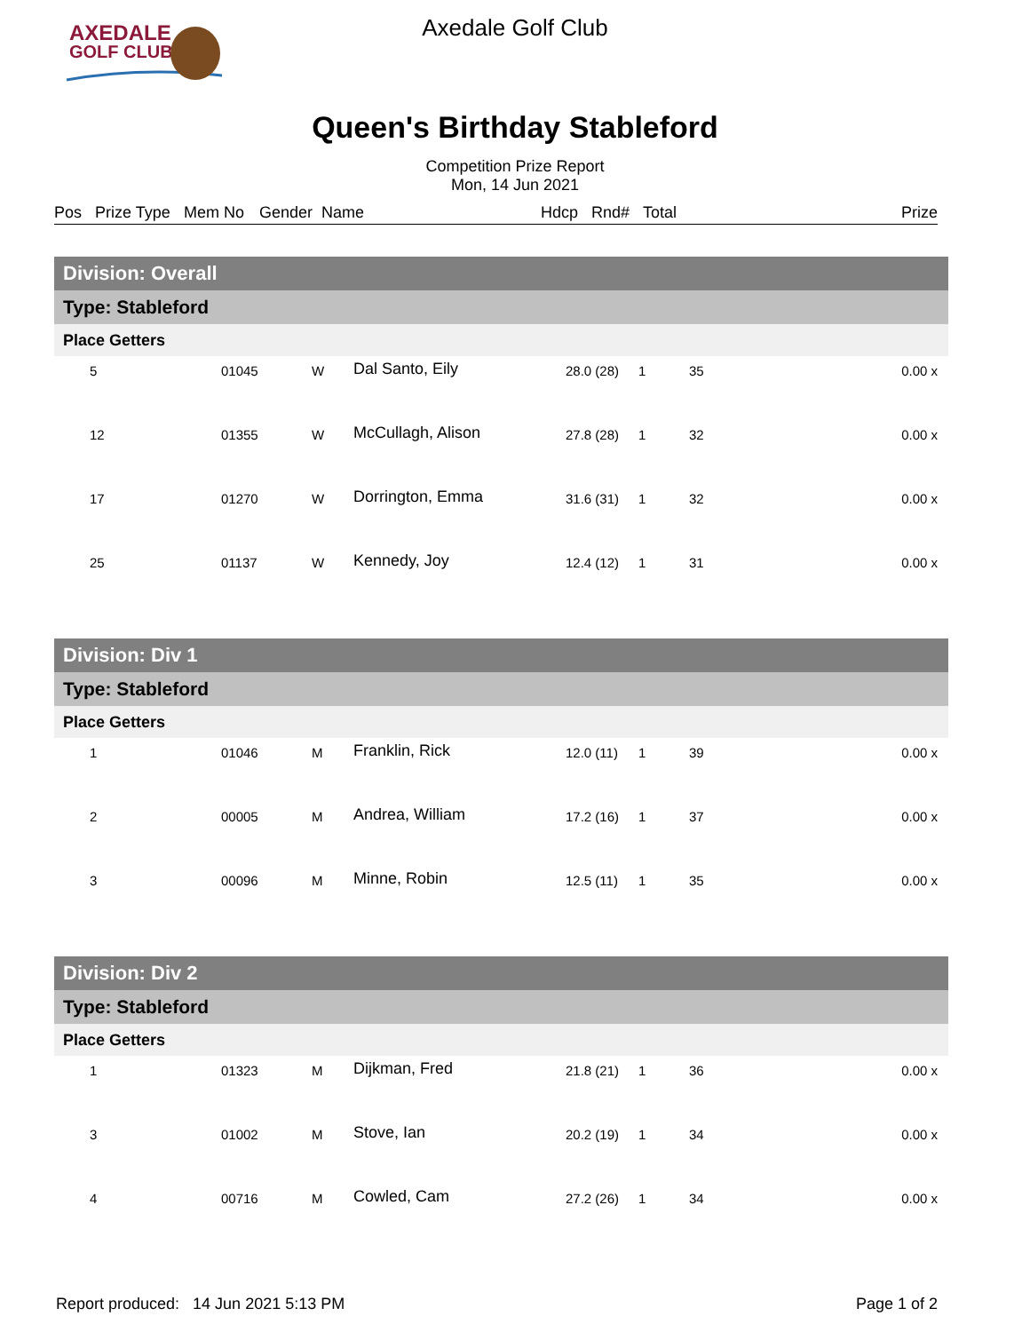AXEDALE
GOLF CLUB
Axedale Golf Club
Queen's Birthday Stableford
Competition Prize Report
Mon, 14 Jun 2021
Pos Prize Type Mem No Gender Name Hdcp Rnd# Total Prize
| Division: Overall | | | | | | | |
| --- | --- | --- | --- | --- | --- | --- | --- |
| Type: Stableford | | | | | | | |
| Place Getters | | | | | | | |
| 5 | 01045 | W | Dal Santo, Eily | 28.0 (28) | 1 | 35 | 0.00 x |
| 12 | 01355 | W | McCullagh, Alison | 27.8 (28) | 1 | 32 | 0.00 x |
| 17 | 01270 | W | Dorrington, Emma | 31.6 (31) | 1 | 32 | 0.00 x |
| 25 | 01137 | W | Kennedy, Joy | 12.4 (12) | 1 | 31 | 0.00 x |
| Division: Div 1 | | | | | | | |
| --- | --- | --- | --- | --- | --- | --- | --- |
| Type: Stableford | | | | | | | |
| Place Getters | | | | | | | |
| 1 | 01046 | M | Franklin, Rick | 12.0 (11) | 1 | 39 | 0.00 x |
| 2 | 00005 | M | Andrea, William | 17.2 (16) | 1 | 37 | 0.00 x |
| 3 | 00096 | M | Minne, Robin | 12.5 (11) | 1 | 35 | 0.00 x |
| Division: Div 2 | | | | | | | |
| --- | --- | --- | --- | --- | --- | --- | --- |
| Type: Stableford | | | | | | | |
| Place Getters | | | | | | | |
| 1 | 01323 | M | Dijkman, Fred | 21.8 (21) | 1 | 36 | 0.00 x |
| 3 | 01002 | M | Stove, Ian | 20.2 (19) | 1 | 34 | 0.00 x |
| 4 | 00716 | M | Cowled, Cam | 27.2 (26) | 1 | 34 | 0.00 x |
Report produced: 14 Jun 2021 5:13 PM Page 1 of 2